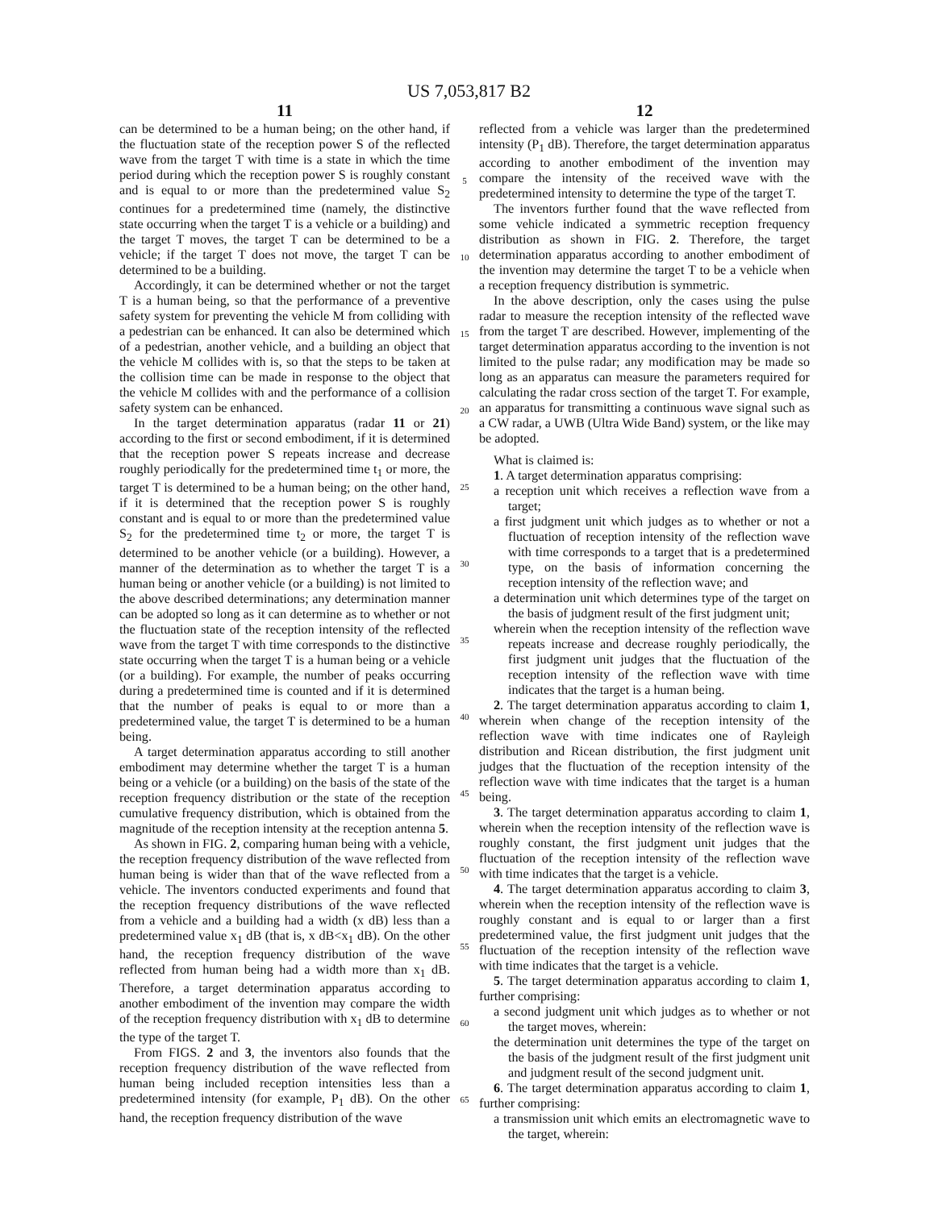US 7,053,817 B2
11
can be determined to be a human being; on the other hand, if the fluctuation state of the reception power S of the reflected wave from the target T with time is a state in which the time period during which the reception power S is roughly constant and is equal to or more than the predetermined value S<sub>2</sub> continues for a predetermined time (namely, the distinctive state occurring when the target T is a vehicle or a building) and the target T moves, the target T can be determined to be a vehicle; if the target T does not move, the target T can be determined to be a building.
Accordingly, it can be determined whether or not the target T is a human being, so that the performance of a preventive safety system for preventing the vehicle M from colliding with a pedestrian can be enhanced. It can also be determined which of a pedestrian, another vehicle, and a building an object that the vehicle M collides with is, so that the steps to be taken at the collision time can be made in response to the object that the vehicle M collides with and the performance of a collision safety system can be enhanced.
In the target determination apparatus (radar 11 or 21) according to the first or second embodiment, if it is determined that the reception power S repeats increase and decrease roughly periodically for the predetermined time t<sub>1</sub> or more, the target T is determined to be a human being; on the other hand, if it is determined that the reception power S is roughly constant and is equal to or more than the predetermined value S<sub>2</sub> for the predetermined time t<sub>2</sub> or more, the target T is determined to be another vehicle (or a building). However, a manner of the determination as to whether the target T is a human being or another vehicle (or a building) is not limited to the above described determinations; any determination manner can be adopted so long as it can determine as to whether or not the fluctuation state of the reception intensity of the reflected wave from the target T with time corresponds to the distinctive state occurring when the target T is a human being or a vehicle (or a building). For example, the number of peaks occurring during a predetermined time is counted and if it is determined that the number of peaks is equal to or more than a predetermined value, the target T is determined to be a human being.
A target determination apparatus according to still another embodiment may determine whether the target T is a human being or a vehicle (or a building) on the basis of the state of the reception frequency distribution or the state of the reception cumulative frequency distribution, which is obtained from the magnitude of the reception intensity at the reception antenna 5.
As shown in FIG. 2, comparing human being with a vehicle, the reception frequency distribution of the wave reflected from human being is wider than that of the wave reflected from a vehicle. The inventors conducted experiments and found that the reception frequency distributions of the wave reflected from a vehicle and a building had a width (x dB) less than a predetermined value x<sub>1</sub> dB (that is, x dB<x<sub>1</sub> dB). On the other hand, the reception frequency distribution of the wave reflected from human being had a width more than x<sub>1</sub> dB. Therefore, a target determination apparatus according to another embodiment of the invention may compare the width of the reception frequency distribution with x<sub>1</sub> dB to determine the type of the target T.
From FIGS. 2 and 3, the inventors also founds that the reception frequency distribution of the wave reflected from human being included reception intensities less than a predetermined intensity (for example, P<sub>1</sub> dB). On the other hand, the reception frequency distribution of the wave
5
10
15
20
25
30
35
40
45
50
55
60
65
12
reflected from a vehicle was larger than the predetermined intensity (P<sub>1</sub> dB). Therefore, the target determination apparatus according to another embodiment of the invention may compare the intensity of the received wave with the predetermined intensity to determine the type of the target T.
The inventors further found that the wave reflected from some vehicle indicated a symmetric reception frequency distribution as shown in FIG. 2. Therefore, the target determination apparatus according to another embodiment of the invention may determine the target T to be a vehicle when a reception frequency distribution is symmetric.
In the above description, only the cases using the pulse radar to measure the reception intensity of the reflected wave from the target T are described. However, implementing of the target determination apparatus according to the invention is not limited to the pulse radar; any modification may be made so long as an apparatus can measure the parameters required for calculating the radar cross section of the target T. For example, an apparatus for transmitting a continuous wave signal such as a CW radar, a UWB (Ultra Wide Band) system, or the like may be adopted.
What is claimed is:
1. A target determination apparatus comprising:
a reception unit which receives a reflection wave from a target;
a first judgment unit which judges as to whether or not a fluctuation of reception intensity of the reflection wave with time corresponds to a target that is a predetermined type, on the basis of information concerning the reception intensity of the reflection wave; and
a determination unit which determines type of the target on the basis of judgment result of the first judgment unit;
wherein when the reception intensity of the reflection wave repeats increase and decrease roughly periodically, the first judgment unit judges that the fluctuation of the reception intensity of the reflection wave with time indicates that the target is a human being.
2. The target determination apparatus according to claim 1, wherein when change of the reception intensity of the reflection wave with time indicates one of Rayleigh distribution and Ricean distribution, the first judgment unit judges that the fluctuation of the reception intensity of the reflection wave with time indicates that the target is a human being.
3. The target determination apparatus according to claim 1, wherein when the reception intensity of the reflection wave is roughly constant, the first judgment unit judges that the fluctuation of the reception intensity of the reflection wave with time indicates that the target is a vehicle.
4. The target determination apparatus according to claim 3, wherein when the reception intensity of the reflection wave is roughly constant and is equal to or larger than a first predetermined value, the first judgment unit judges that the fluctuation of the reception intensity of the reflection wave with time indicates that the target is a vehicle.
5. The target determination apparatus according to claim 1, further comprising:
a second judgment unit which judges as to whether or not the target moves, wherein:
the determination unit determines the type of the target on the basis of the judgment result of the first judgment unit and judgment result of the second judgment unit.
6. The target determination apparatus according to claim 1, further comprising:
a transmission unit which emits an electromagnetic wave to the target, wherein: